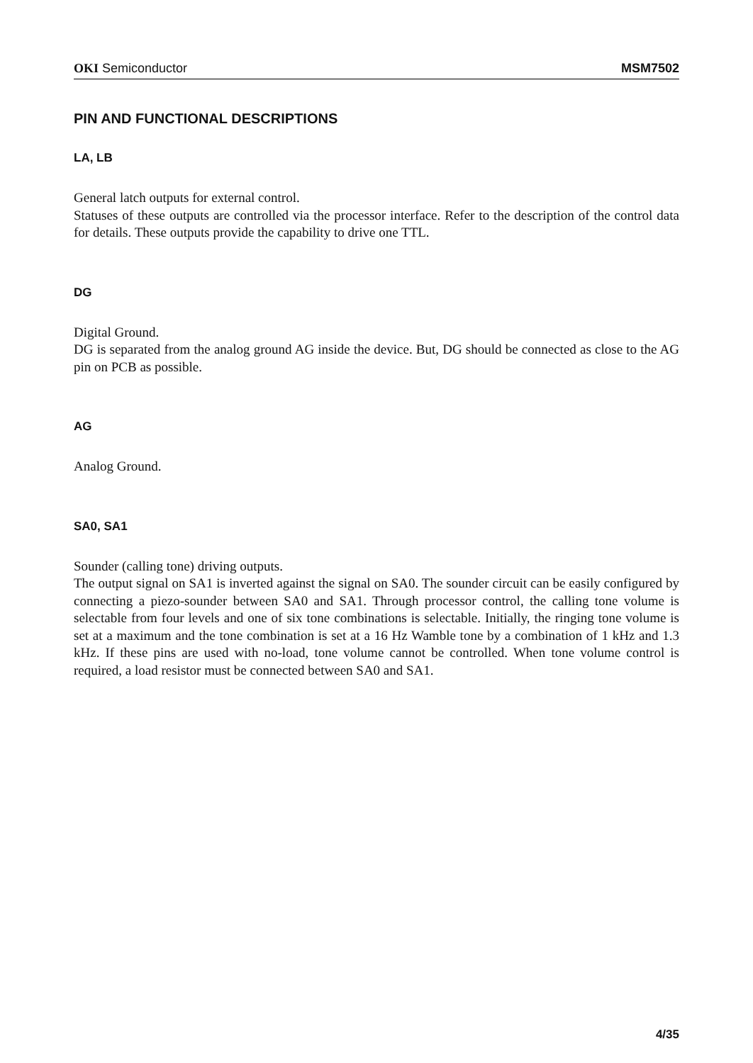OKI Semiconductor MSM7502
PIN AND FUNCTIONAL DESCRIPTIONS
LA, LB
General latch outputs for external control.
Statuses of these outputs are controlled via the processor interface. Refer to the description of the control data for details. These outputs provide the capability to drive one TTL.
DG
Digital Ground.
DG is separated from the analog ground AG inside the device. But, DG should be connected as close to the AG pin on PCB as possible.
AG
Analog Ground.
SA0, SA1
Sounder (calling tone) driving outputs.
The output signal on SA1 is inverted against the signal on SA0. The sounder circuit can be easily configured by connecting a piezo-sounder between SA0 and SA1. Through processor control, the calling tone volume is selectable from four levels and one of six tone combinations is selectable. Initially, the ringing tone volume is set at a maximum and the tone combination is set at a 16 Hz Wamble tone by a combination of 1 kHz and 1.3 kHz. If these pins are used with no-load, tone volume cannot be controlled. When tone volume control is required, a load resistor must be connected between SA0 and SA1.
4/35